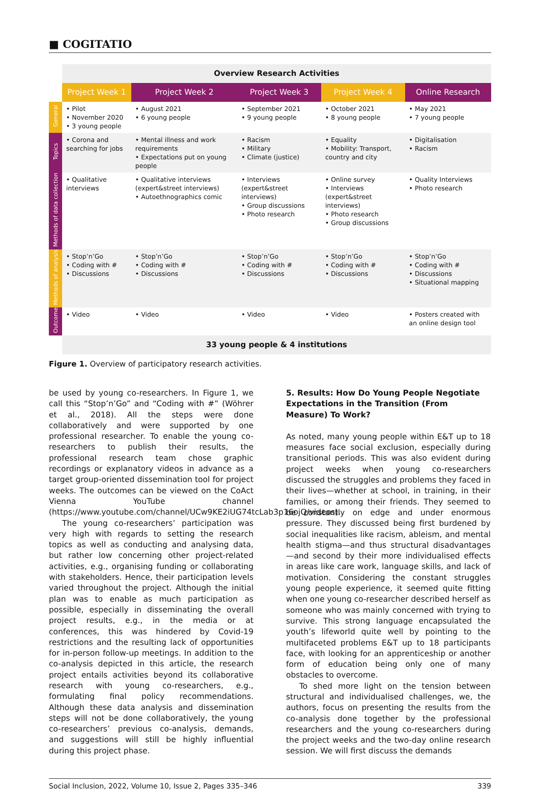■ COGITATIO
| | Overview Research Activities | | | | |
| | Project Week 1 | Project Week 2 | Project Week 3 | Project Week 4 | Online Research |
| General | • Pilot • November 2020 • 3 young people | • August 2021 • 6 young people | • September 2021 • 9 young people | • October 2021 • 8 young people | • May 2021 • 7 young people |
| Topics | • Corona and searching for jobs | • Mental illness and work requirements • Expectations put on young people | • Racism • Military • Climate (justice) | • Equality • Mobility: Transport, country and city | • Digitalisation • Racism |
| Methods of data collection | • Qualitative interviews | • Qualitative interviews (expert&street interviews) • Autoethnographics comic | • Interviews (expert&street interviews) • Group discussions • Photo research | • Online survey • Interviews (expert&street interviews) • Photo research • Group discussions | • Quality Interviews • Photo research |
| Methods of analysis | • Stop’n’Go • Coding with # • Discussions | • Stop’n’Go • Coding with # • Discussions | • Stop’n’Go • Coding with # • Discussions | • Stop’n’Go • Coding with # • Discussions | • Stop’n’Go • Coding with # • Discussions • Situational mapping |
| Outcome | • Video | • Video | • Video | • Video | • Posters created with an online design tool |
| | 33 young people & 4 institutions | | | | |
Figure 1. Overview of participatory research activities.
be used by young co-researchers. In Figure 1, we call this “Stop’n’Go” and “Coding with #” (Wöhrer et al., 2018). All the steps were done collaboratively and were supported by one professional researcher. To enable the young co-researchers to publish their results, the professional research team chose graphic recordings or explanatory videos in advance as a target group-oriented dissemination tool for project weeks. The outcomes can be viewed on the CoAct Vienna YouTube channel (https://www.youtube.com/channel/UCw9KE2iUG74tcLab3p16ojQ/videos).
The young co-researchers’ participation was very high with regards to setting the research topics as well as conducting and analysing data, but rather low concerning other project-related activities, e.g., organising funding or collaborating with stakeholders. Hence, their participation levels varied throughout the project. Although the initial plan was to enable as much participation as possible, especially in disseminating the overall project results, e.g., in the media or at conferences, this was hindered by Covid-19 restrictions and the resulting lack of opportunities for in-person follow-up meetings. In addition to the co-analysis depicted in this article, the research project entails activities beyond its collaborative research with young co-researchers, e.g., formulating final policy recommendations. Although these data analysis and dissemination steps will not be done collaboratively, the young co-researchers’ previous co-analysis, demands, and suggestions will still be highly influential during this project phase.
5. Results: How Do Young People Negotiate Expectations in the Transition (From Measure) To Work?
As noted, many young people within E&T up to 18 measures face social exclusion, especially during transitional periods. This was also evident during project weeks when young co-researchers discussed the struggles and problems they faced in their lives—whether at school, in training, in their families, or among their friends. They seemed to be constantly on edge and under enormous pressure. They discussed being first burdened by social inequalities like racism, ableism, and mental health stigma—and thus structural disadvantages—and second by their more individualised effects in areas like care work, language skills, and lack of motivation. Considering the constant struggles young people experience, it seemed quite fitting when one young co-researcher described herself as someone who was mainly concerned with trying to survive. This strong language encapsulated the youth’s lifeworld quite well by pointing to the multifaceted problems E&T up to 18 participants face, with looking for an apprenticeship or another form of education being only one of many obstacles to overcome.
To shed more light on the tension between structural and individualised challenges, we, the authors, focus on presenting the results from the co-analysis done together by the professional researchers and the young co-researchers during the project weeks and the two-day online research session. We will first discuss the demands
Social Inclusion, 2022, Volume 10, Issue 2, Pages 335–346 339